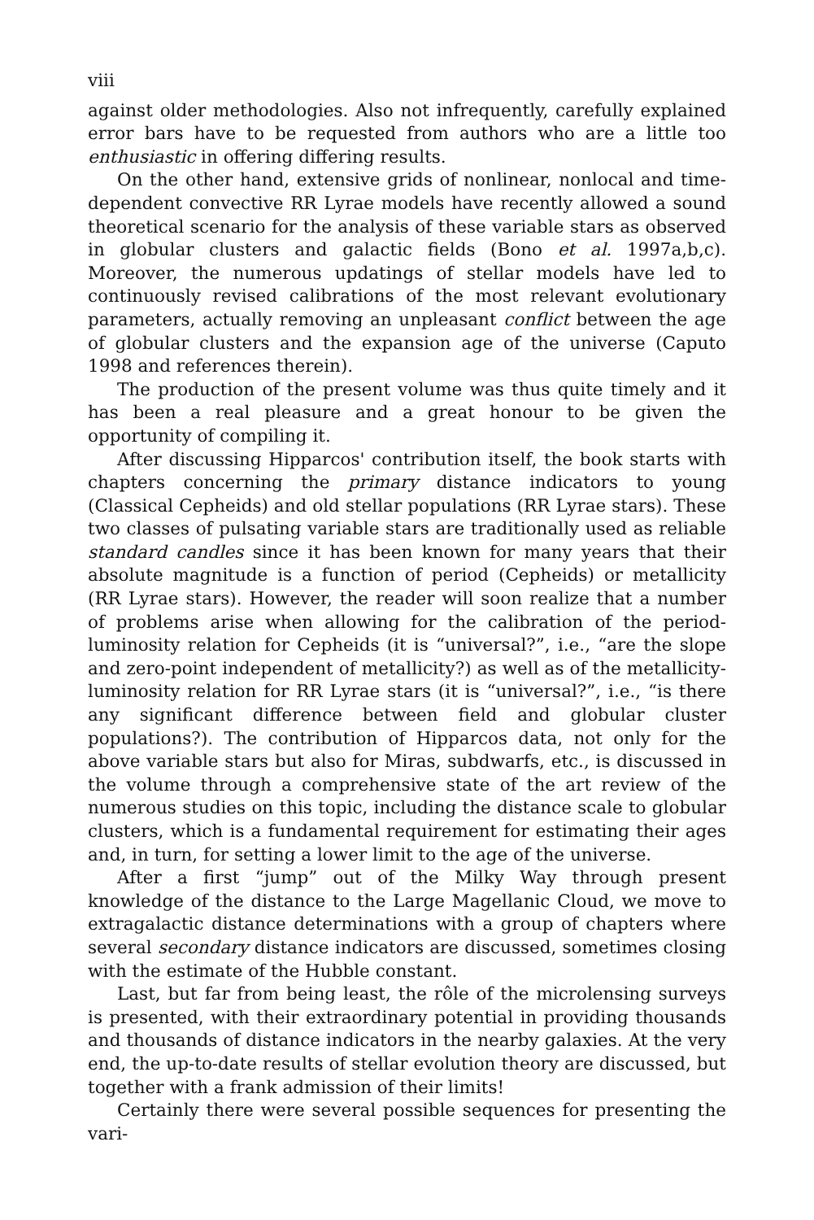viii
against older methodologies. Also not infrequently, carefully explained error bars have to be requested from authors who are a little too enthusiastic in offering differing results.
On the other hand, extensive grids of nonlinear, nonlocal and time-dependent convective RR Lyrae models have recently allowed a sound theoretical scenario for the analysis of these variable stars as observed in globular clusters and galactic fields (Bono et al. 1997a,b,c). Moreover, the numerous updatings of stellar models have led to continuously revised calibrations of the most relevant evolutionary parameters, actually removing an unpleasant conflict between the age of globular clusters and the expansion age of the universe (Caputo 1998 and references therein).
The production of the present volume was thus quite timely and it has been a real pleasure and a great honour to be given the opportunity of compiling it.
After discussing Hipparcos' contribution itself, the book starts with chapters concerning the primary distance indicators to young (Classical Cepheids) and old stellar populations (RR Lyrae stars). These two classes of pulsating variable stars are traditionally used as reliable standard candles since it has been known for many years that their absolute magnitude is a function of period (Cepheids) or metallicity (RR Lyrae stars). However, the reader will soon realize that a number of problems arise when allowing for the calibration of the period-luminosity relation for Cepheids (it is “universal?”, i.e., “are the slope and zero-point independent of metallicity?) as well as of the metallicity-luminosity relation for RR Lyrae stars (it is “universal?”, i.e., “is there any significant difference between field and globular cluster populations?). The contribution of Hipparcos data, not only for the above variable stars but also for Miras, subdwarfs, etc., is discussed in the volume through a comprehensive state of the art review of the numerous studies on this topic, including the distance scale to globular clusters, which is a fundamental requirement for estimating their ages and, in turn, for setting a lower limit to the age of the universe.
After a first “jump” out of the Milky Way through present knowledge of the distance to the Large Magellanic Cloud, we move to extragalactic distance determinations with a group of chapters where several secondary distance indicators are discussed, sometimes closing with the estimate of the Hubble constant.
Last, but far from being least, the rôle of the microlensing surveys is presented, with their extraordinary potential in providing thousands and thousands of distance indicators in the nearby galaxies. At the very end, the up-to-date results of stellar evolution theory are discussed, but together with a frank admission of their limits!
Certainly there were several possible sequences for presenting the vari-